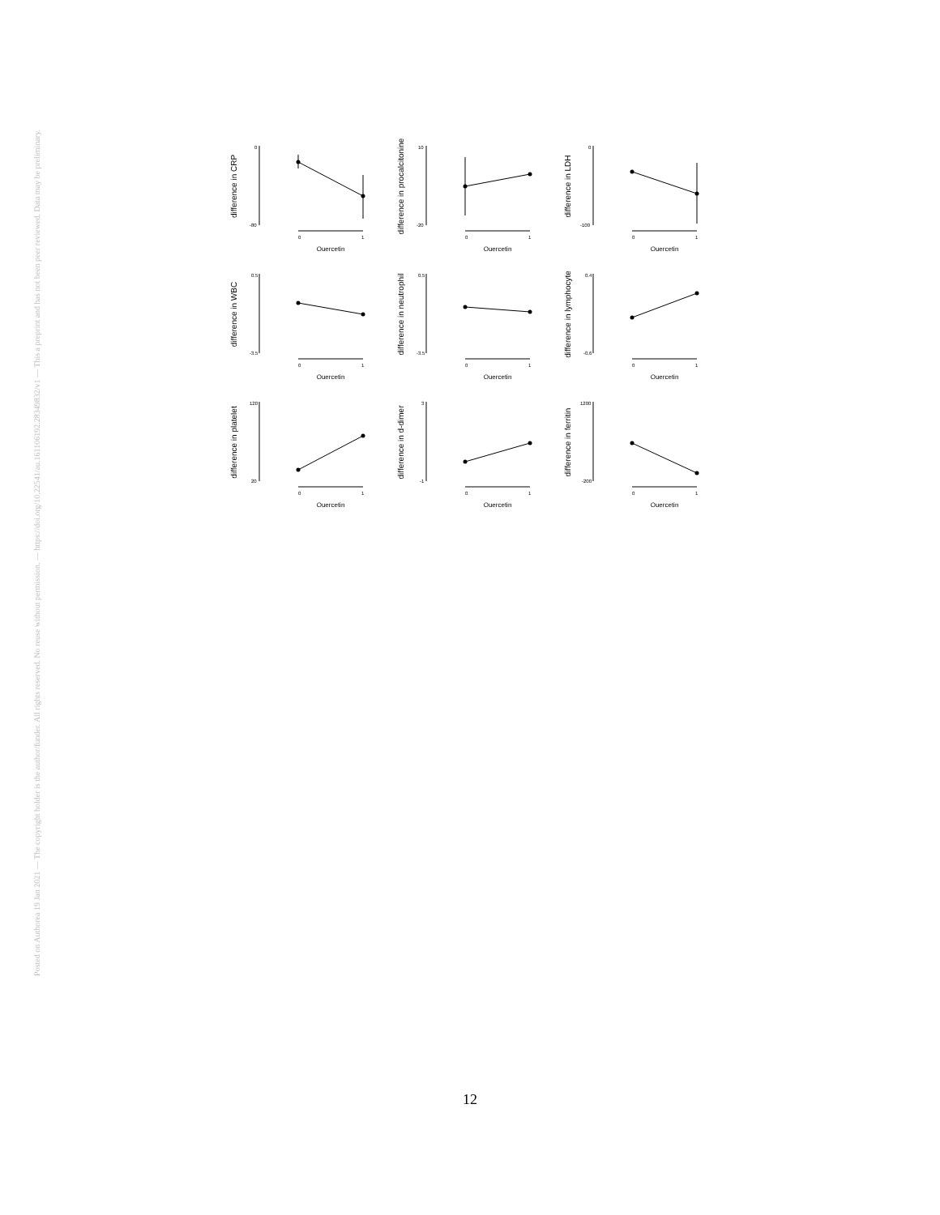Posted on Authorea 19 Jan 2021 — The copyright holder is the author/funder. All rights reserved. No reuse without permission. — https://doi.org/10.22541/au.161106192.28349832/v1 — This a preprint and has not been peer reviewed. Data may be preliminary.
difference in CRP
0
-80
0
1
Quercetin
difference in procalcitonine
10
-20
0
1
Quercetin
difference in LDH
0
-100
0
1
Quercetin
difference in WBC
0.5
-3.5
0
1
Quercetin
difference in neutrophil
0.5
-3.5
0
1
Quercetin
difference in lymphocyte
0.4
-0.6
0
1
Quercetin
difference in platelet
120
20
0
1
Quercetin
difference in d-dimer
3
-1
0
1
Quercetin
difference in ferritin
1200
-200
0
1
Quercetin
12